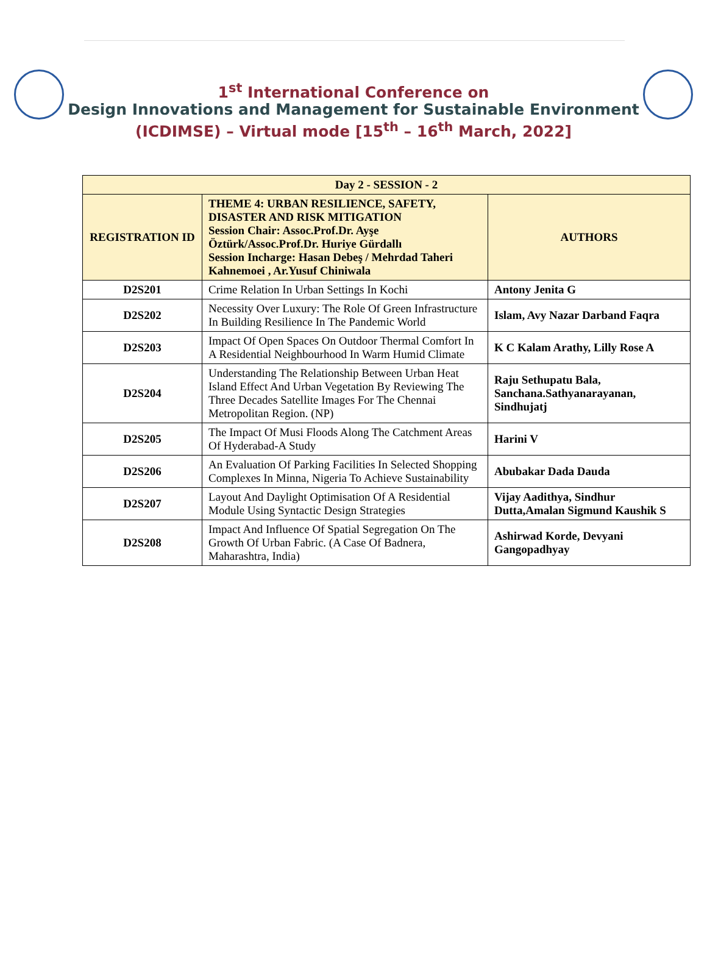1<sup>st</sup> International Conference on
Design Innovations and Management for Sustainable Environment
(ICDIMSE) – Virtual mode [15<sup>th</sup> – 16<sup>th</sup> March, 2022]
| Day 2 - SESSION - 2 | | |
| --- | --- | --- |
| REGISTRATION ID | THEME 4: URBAN RESILIENCE, SAFETY, DISASTER AND RISK MITIGATION Session Chair: Assoc.Prof.Dr. Ayşe Öztürk/Assoc.Prof.Dr. Huriye Gürdallı Session Incharge: Hasan Debeş / Mehrdad Taheri Kahnemoei , Ar.Yusuf Chiniwala | AUTHORS |
| D2S201 | Crime Relation In Urban Settings In Kochi | Antony Jenita G |
| D2S202 | Necessity Over Luxury: The Role Of Green Infrastructure In Building Resilience In The Pandemic World | Islam, Avy Nazar Darband Faqra |
| D2S203 | Impact Of Open Spaces On Outdoor Thermal Comfort In A Residential Neighbourhood In Warm Humid Climate | K C Kalam Arathy, Lilly Rose A |
| D2S204 | Understanding The Relationship Between Urban Heat Island Effect And Urban Vegetation By Reviewing The Three Decades Satellite Images For The Chennai Metropolitan Region. (NP) | Raju Sethupatu Bala, Sanchana.Sathyanarayanan, Sindhujatj |
| D2S205 | The Impact Of Musi Floods Along The Catchment Areas Of Hyderabad-A Study | Harini V |
| D2S206 | An Evaluation Of Parking Facilities In Selected Shopping Complexes In Minna, Nigeria To Achieve Sustainability | Abubakar Dada Dauda |
| D2S207 | Layout And Daylight Optimisation Of A Residential Module Using Syntactic Design Strategies | Vijay Aadithya, Sindhur Dutta,Amalan Sigmund Kaushik S |
| D2S208 | Impact And Influence Of Spatial Segregation On The Growth Of Urban Fabric. (A Case Of Badnera, Maharashtra, India) | Ashirwad Korde, Devyani Gangopadhyay |